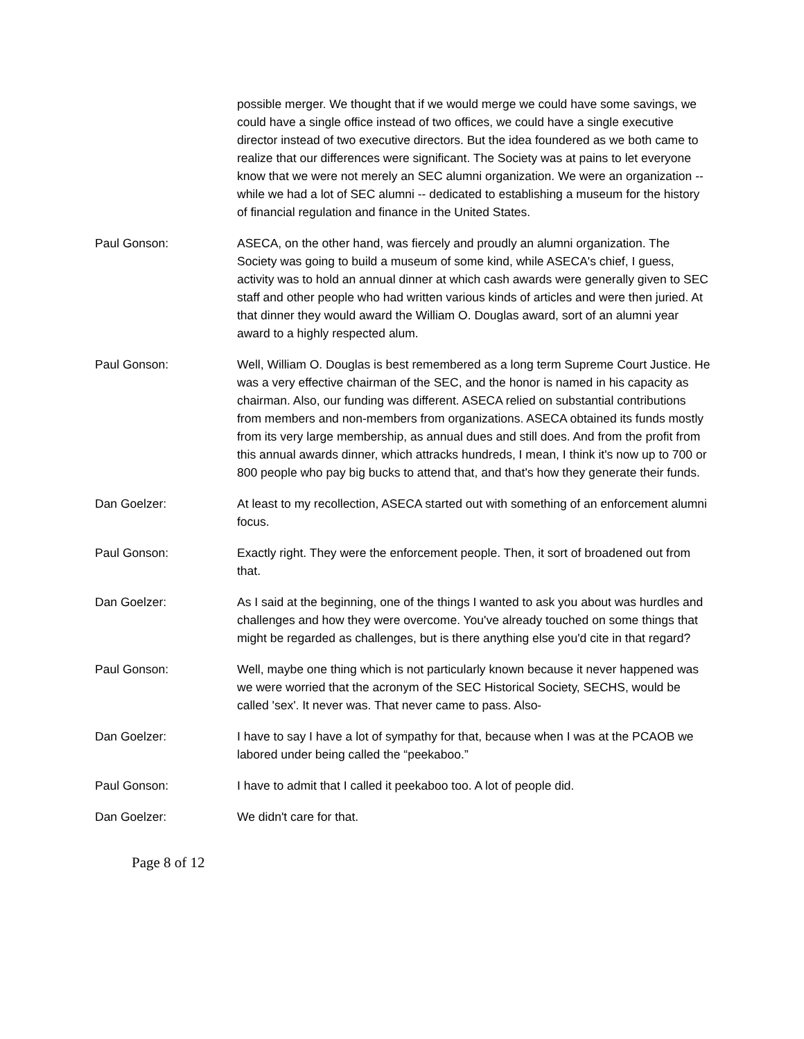possible merger. We thought that if we would merge we could have some savings, we could have a single office instead of two offices, we could have a single executive director instead of two executive directors. But the idea foundered as we both came to realize that our differences were significant. The Society was at pains to let everyone know that we were not merely an SEC alumni organization. We were an organization -- while we had a lot of SEC alumni -- dedicated to establishing a museum for the history of financial regulation and finance in the United States.
Paul Gonson: ASECA, on the other hand, was fiercely and proudly an alumni organization. The Society was going to build a museum of some kind, while ASECA's chief, I guess, activity was to hold an annual dinner at which cash awards were generally given to SEC staff and other people who had written various kinds of articles and were then juried. At that dinner they would award the William O. Douglas award, sort of an alumni year award to a highly respected alum.
Paul Gonson: Well, William O. Douglas is best remembered as a long term Supreme Court Justice. He was a very effective chairman of the SEC, and the honor is named in his capacity as chairman. Also, our funding was different. ASECA relied on substantial contributions from members and non-members from organizations. ASECA obtained its funds mostly from its very large membership, as annual dues and still does. And from the profit from this annual awards dinner, which attracks hundreds, I mean, I think it's now up to 700 or 800 people who pay big bucks to attend that, and that's how they generate their funds.
Dan Goelzer: At least to my recollection, ASECA started out with something of an enforcement alumni focus.
Paul Gonson: Exactly right. They were the enforcement people. Then, it sort of broadened out from that.
Dan Goelzer: As I said at the beginning, one of the things I wanted to ask you about was hurdles and challenges and how they were overcome. You've already touched on some things that might be regarded as challenges, but is there anything else you'd cite in that regard?
Paul Gonson: Well, maybe one thing which is not particularly known because it never happened was we were worried that the acronym of the SEC Historical Society, SECHS, would be called 'sex'. It never was. That never came to pass. Also-
Dan Goelzer: I have to say I have a lot of sympathy for that, because when I was at the PCAOB we labored under being called the “peekaboo.”
Paul Gonson: I have to admit that I called it peekaboo too. A lot of people did.
Dan Goelzer: We didn't care for that.
Page 8 of 12